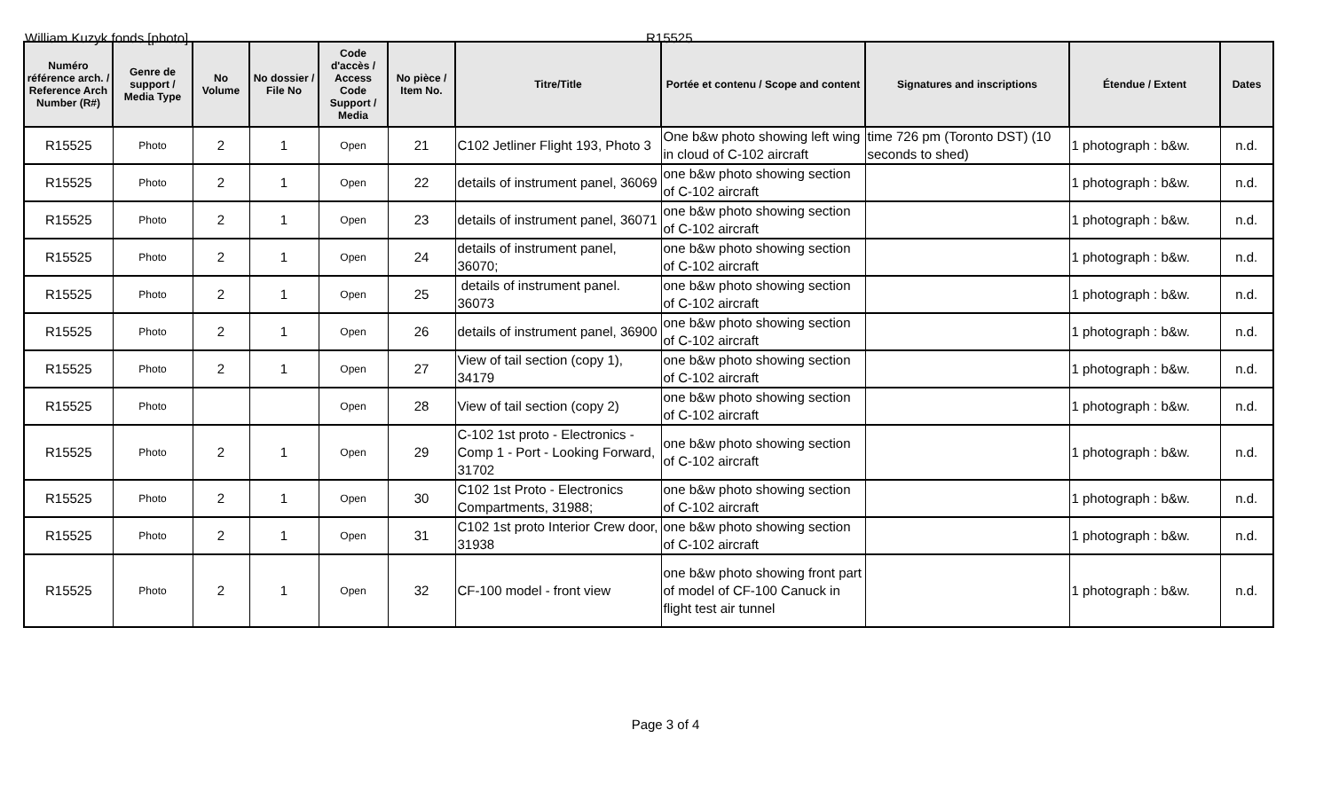William Kuzyk fonds [photo] R15525
| Numéro référence arch. / Reference Arch Number (R#) | Genre de support / Media Type | No Volume | No dossier / File No | Code d'accès / Access Code Support / Media | No pièce / Item No. | Titre/Title | Portée et contenu / Scope and content | Signatures and inscriptions | Étendue / Extent | Dates |
| --- | --- | --- | --- | --- | --- | --- | --- | --- | --- | --- |
| R15525 | Photo | 2 | 1 | Open | 21 | C102 Jetliner Flight 193, Photo 3 | One b&w photo showing left wing in cloud of C-102 aircraft | time 726 pm (Toronto DST) (10 seconds to shed) | 1 photograph : b&w. | n.d. |
| R15525 | Photo | 2 | 1 | Open | 22 | details of instrument panel, 36069 | one b&w photo showing section of C-102 aircraft | | 1 photograph : b&w. | n.d. |
| R15525 | Photo | 2 | 1 | Open | 23 | details of instrument panel, 36071 | one b&w photo showing section of C-102 aircraft | | 1 photograph : b&w. | n.d. |
| R15525 | Photo | 2 | 1 | Open | 24 | details of instrument panel, 36070; | one b&w photo showing section of C-102 aircraft | | 1 photograph : b&w. | n.d. |
| R15525 | Photo | 2 | 1 | Open | 25 | details of instrument panel. 36073 | one b&w photo showing section of C-102 aircraft | | 1 photograph : b&w. | n.d. |
| R15525 | Photo | 2 | 1 | Open | 26 | details of instrument panel, 36900 | one b&w photo showing section of C-102 aircraft | | 1 photograph : b&w. | n.d. |
| R15525 | Photo | 2 | 1 | Open | 27 | View of tail section (copy 1), 34179 | one b&w photo showing section of C-102 aircraft | | 1 photograph : b&w. | n.d. |
| R15525 | Photo | | | Open | 28 | View of tail section (copy 2) | one b&w photo showing section of C-102 aircraft | | 1 photograph : b&w. | n.d. |
| R15525 | Photo | 2 | 1 | Open | 29 | C-102 1st proto - Electronics - Comp 1 - Port - Looking Forward, 31702 | one b&w photo showing section of C-102 aircraft | | 1 photograph : b&w. | n.d. |
| R15525 | Photo | 2 | 1 | Open | 30 | C102 1st Proto - Electronics Compartments, 31988; | one b&w photo showing section of C-102 aircraft | | 1 photograph : b&w. | n.d. |
| R15525 | Photo | 2 | 1 | Open | 31 | C102 1st proto Interior Crew door, 31938 | one b&w photo showing section of C-102 aircraft | | 1 photograph : b&w. | n.d. |
| R15525 | Photo | 2 | 1 | Open | 32 | CF-100 model - front view | one b&w photo showing front part of model of CF-100 Canuck in flight test air tunnel | | 1 photograph : b&w. | n.d. |
Page 3 of 4